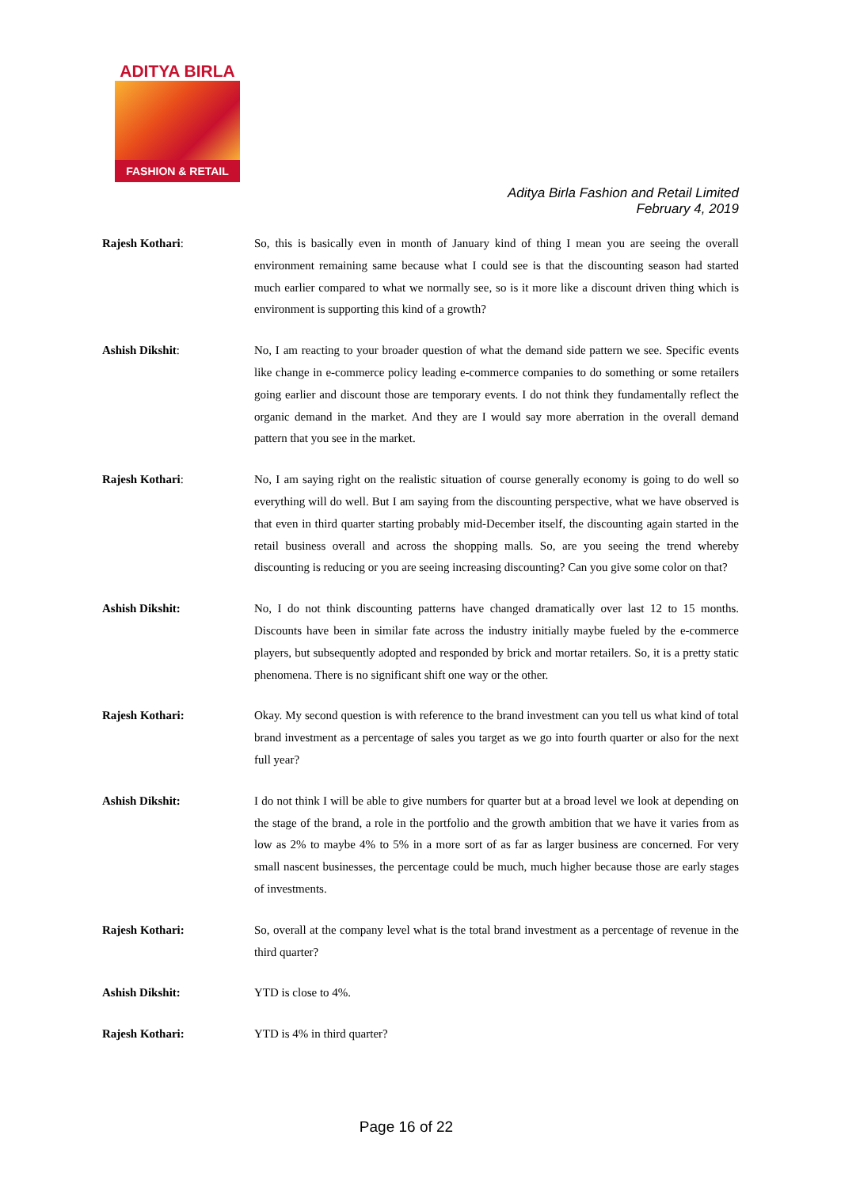ADITYA BIRLA
FASHION & RETAIL
Aditya Birla Fashion and Retail Limited
February 4, 2019
Rajesh Kothari: So, this is basically even in month of January kind of thing I mean you are seeing the overall environment remaining same because what I could see is that the discounting season had started much earlier compared to what we normally see, so is it more like a discount driven thing which is environment is supporting this kind of a growth?
Ashish Dikshit: No, I am reacting to your broader question of what the demand side pattern we see. Specific events like change in e-commerce policy leading e-commerce companies to do something or some retailers going earlier and discount those are temporary events. I do not think they fundamentally reflect the organic demand in the market. And they are I would say more aberration in the overall demand pattern that you see in the market.
Rajesh Kothari: No, I am saying right on the realistic situation of course generally economy is going to do well so everything will do well. But I am saying from the discounting perspective, what we have observed is that even in third quarter starting probably mid-December itself, the discounting again started in the retail business overall and across the shopping malls. So, are you seeing the trend whereby discounting is reducing or you are seeing increasing discounting? Can you give some color on that?
Ashish Dikshit: No, I do not think discounting patterns have changed dramatically over last 12 to 15 months. Discounts have been in similar fate across the industry initially maybe fueled by the e-commerce players, but subsequently adopted and responded by brick and mortar retailers. So, it is a pretty static phenomena. There is no significant shift one way or the other.
Rajesh Kothari: Okay. My second question is with reference to the brand investment can you tell us what kind of total brand investment as a percentage of sales you target as we go into fourth quarter or also for the next full year?
Ashish Dikshit: I do not think I will be able to give numbers for quarter but at a broad level we look at depending on the stage of the brand, a role in the portfolio and the growth ambition that we have it varies from as low as 2% to maybe 4% to 5% in a more sort of as far as larger business are concerned. For very small nascent businesses, the percentage could be much, much higher because those are early stages of investments.
Rajesh Kothari: So, overall at the company level what is the total brand investment as a percentage of revenue in the third quarter?
Ashish Dikshit: YTD is close to 4%.
Rajesh Kothari: YTD is 4% in third quarter?
Page 16 of 22